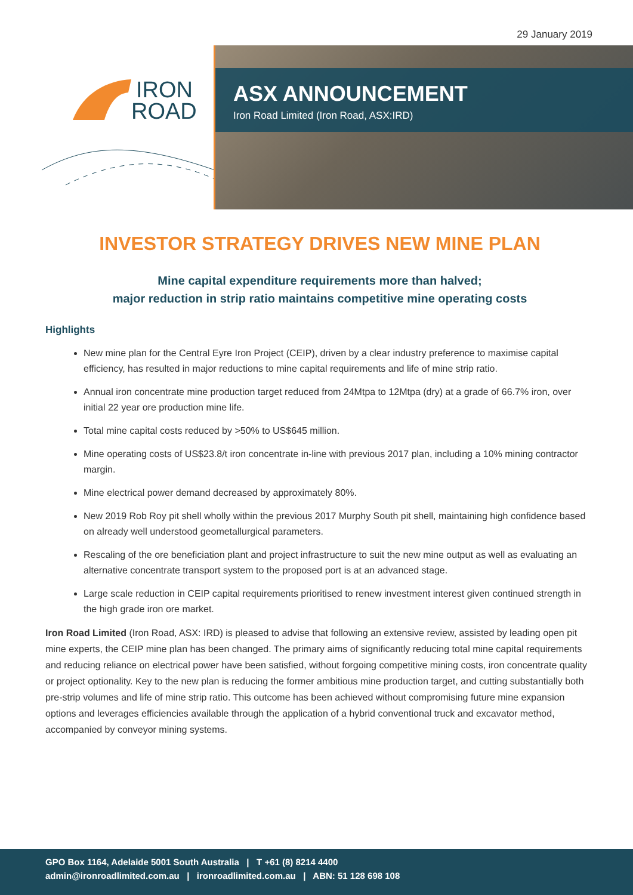29 January 2019
IRON
ROAD
ASX ANNOUNCEMENT
Iron Road Limited (Iron Road, ASX:IRD)
INVESTOR STRATEGY DRIVES NEW MINE PLAN
Mine capital expenditure requirements more than halved;
major reduction in strip ratio maintains competitive mine operating costs
Highlights
New mine plan for the Central Eyre Iron Project (CEIP), driven by a clear industry preference to maximise capital efficiency, has resulted in major reductions to mine capital requirements and life of mine strip ratio.
Annual iron concentrate mine production target reduced from 24Mtpa to 12Mtpa (dry) at a grade of 66.7% iron, over initial 22 year ore production mine life.
Total mine capital costs reduced by >50% to US$645 million.
Mine operating costs of US$23.8/t iron concentrate in-line with previous 2017 plan, including a 10% mining contractor margin.
Mine electrical power demand decreased by approximately 80%.
New 2019 Rob Roy pit shell wholly within the previous 2017 Murphy South pit shell, maintaining high confidence based on already well understood geometallurgical parameters.
Rescaling of the ore beneficiation plant and project infrastructure to suit the new mine output as well as evaluating an alternative concentrate transport system to the proposed port is at an advanced stage.
Large scale reduction in CEIP capital requirements prioritised to renew investment interest given continued strength in the high grade iron ore market.
Iron Road Limited (Iron Road, ASX: IRD) is pleased to advise that following an extensive review, assisted by leading open pit mine experts, the CEIP mine plan has been changed. The primary aims of significantly reducing total mine capital requirements and reducing reliance on electrical power have been satisfied, without forgoing competitive mining costs, iron concentrate quality or project optionality. Key to the new plan is reducing the former ambitious mine production target, and cutting substantially both pre-strip volumes and life of mine strip ratio. This outcome has been achieved without compromising future mine expansion options and leverages efficiencies available through the application of a hybrid conventional truck and excavator method, accompanied by conveyor mining systems.
GPO Box 1164, Adelaide 5001 South Australia | T +61 (8) 8214 4400
admin@ironroadlimited.com.au | ironroadlimited.com.au | ABN: 51 128 698 108